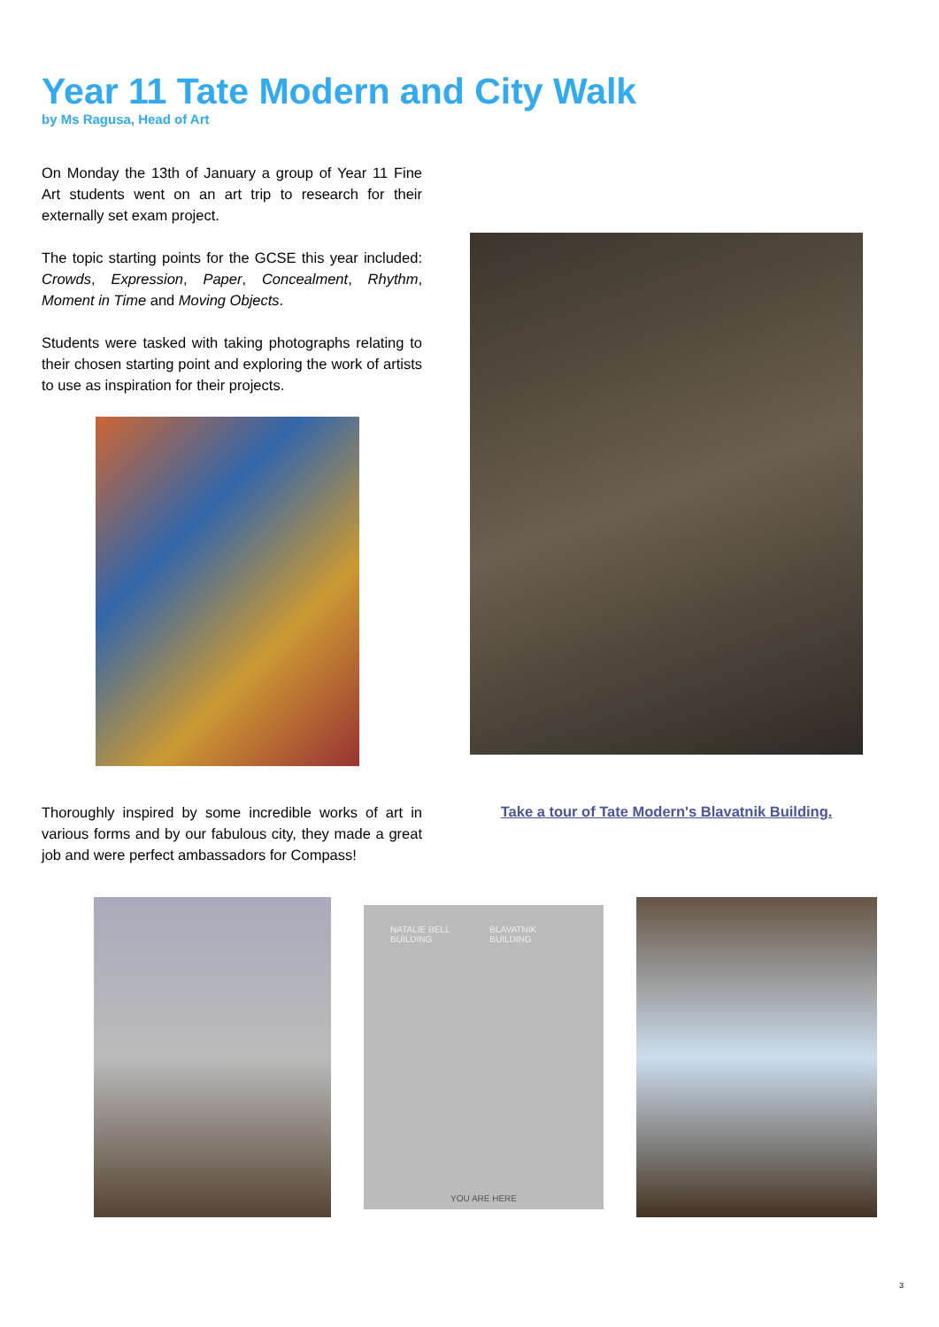Year 11 Tate Modern and City Walk
by Ms Ragusa, Head of Art
On Monday the 13th of January a group of Year 11 Fine Art students went on an art trip to research for their externally set exam project.
The topic starting points for the GCSE this year included: Crowds, Expression, Paper, Concealment, Rhythm, Moment in Time and Moving Objects.
Students were tasked with taking photographs relating to their chosen starting point and exploring the work of artists to use as inspiration for their projects.
Thoroughly inspired by some incredible works of art in various forms and by our fabulous city, they made a great job and were perfect ambassadors for Compass!
Take a tour of Tate Modern's Blavatnik Building.
NATALIE BELL BUILDING BLAVATNIK BUILDING
YOU ARE HERE
3